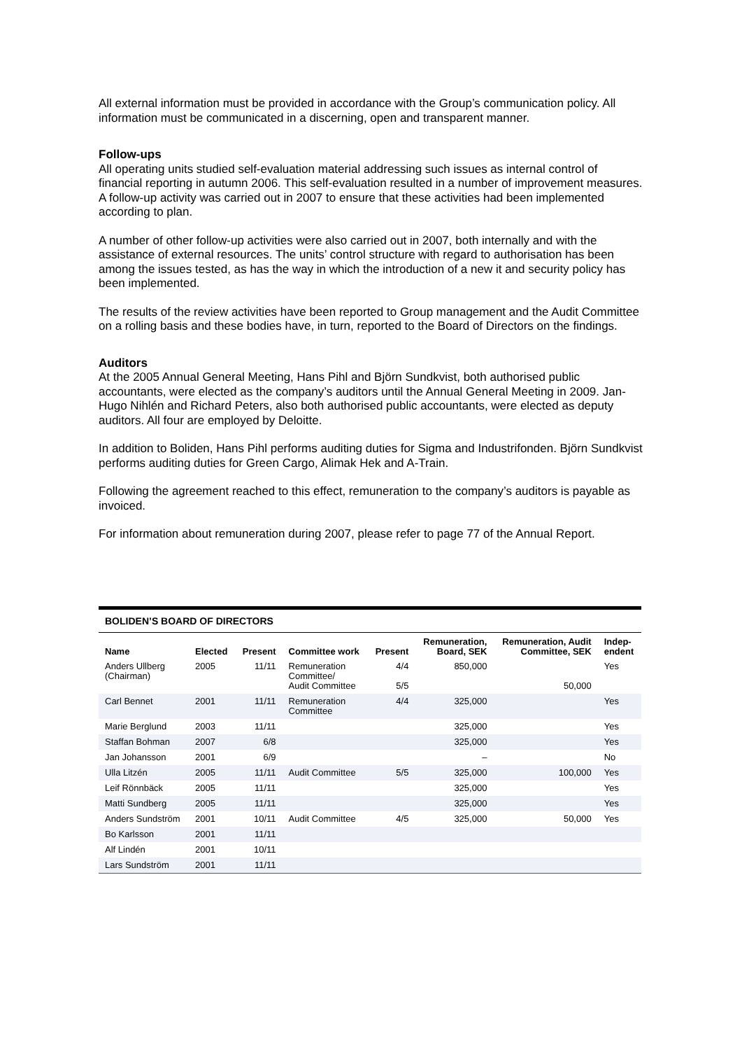All external information must be provided in accordance with the Group’s communication policy. All information must be communicated in a discerning, open and transparent manner.
Follow-ups
All operating units studied self-evaluation material addressing such issues as internal control of financial reporting in autumn 2006. This self-evaluation resulted in a number of improvement measures. A follow-up activity was carried out in 2007 to ensure that these activities had been implemented according to plan.
A number of other follow-up activities were also carried out in 2007, both internally and with the assistance of external resources. The units’ control structure with regard to authorisation has been among the issues tested, as has the way in which the introduction of a new it and security policy has been implemented.
The results of the review activities have been reported to Group management and the Audit Committee on a rolling basis and these bodies have, in turn, reported to the Board of Directors on the findings.
Auditors
At the 2005 Annual General Meeting, Hans Pihl and Björn Sundkvist, both authorised public accountants, were elected as the company’s auditors until the Annual General Meeting in 2009. Jan-Hugo Nihlén and Richard Peters, also both authorised public accountants, were elected as deputy auditors. All four are employed by Deloitte.
In addition to Boliden, Hans Pihl performs auditing duties for Sigma and Industrifonden. Björn Sundkvist performs auditing duties for Green Cargo, Alimak Hek and A-Train.
Following the agreement reached to this effect, remuneration to the company’s auditors is payable as invoiced.
For information about remuneration during 2007, please refer to page 77 of the Annual Report.
BOLIDEN’S BOARD OF DIRECTORS
| Name | Elected | Present | Committee work | Present | Remuneration, Board, SEK | Remuneration, Audit Committee, SEK | Indep- endent |
| --- | --- | --- | --- | --- | --- | --- | --- |
| Anders Ullberg (Chairman) | 2005 | 11/11 | Remuneration Committee/ Audit Committee | 4/4 5/5 | 850,000 | 50,000 | Yes |
| Carl Bennet | 2001 | 11/11 | Remuneration Committee | 4/4 | 325,000 | | Yes |
| Marie Berglund | 2003 | 11/11 | | | 325,000 | | Yes |
| Staffan Bohman | 2007 | 6/8 | | | 325,000 | | Yes |
| Jan Johansson | 2001 | 6/9 | | | – | | No |
| Ulla Litzén | 2005 | 11/11 | Audit Committee | 5/5 | 325,000 | 100,000 | Yes |
| Leif Rönnbäck | 2005 | 11/11 | | | 325,000 | | Yes |
| Matti Sundberg | 2005 | 11/11 | | | 325,000 | | Yes |
| Anders Sundström | 2001 | 10/11 | Audit Committee | 4/5 | 325,000 | 50,000 | Yes |
| Bo Karlsson | 2001 | 11/11 | | | | | |
| Alf Lindén | 2001 | 10/11 | | | | | |
| Lars Sundström | 2001 | 11/11 | | | | | |